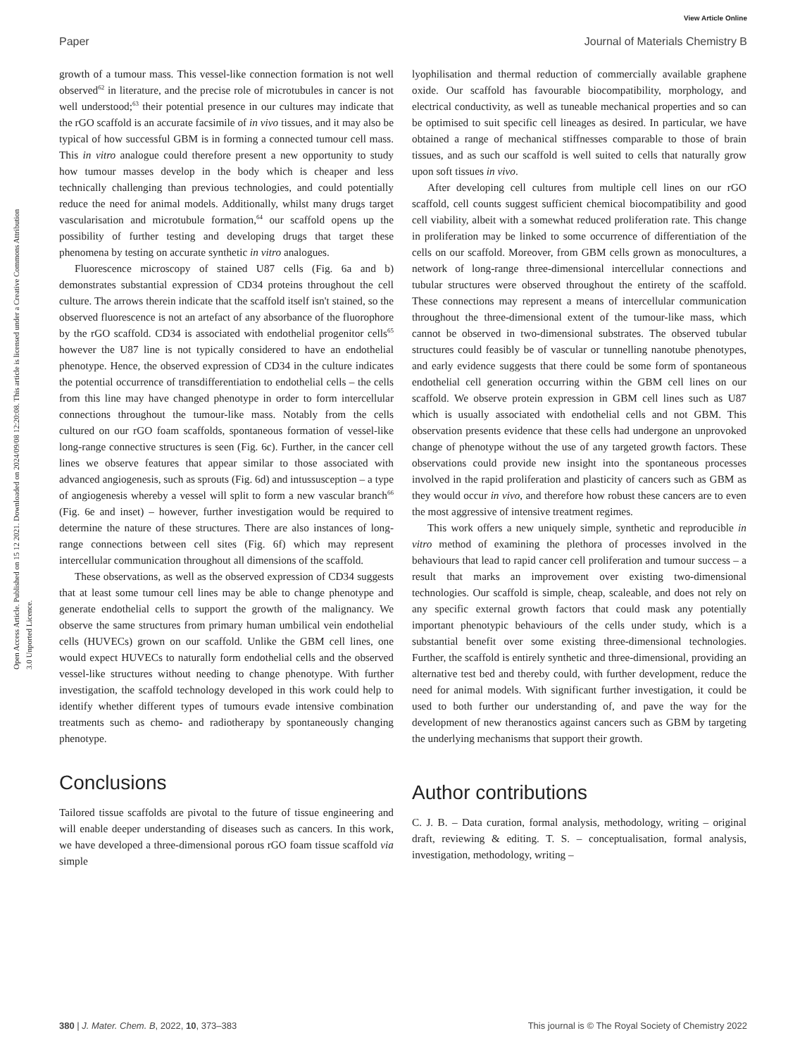View Article Online
Paper Journal of Materials Chemistry B
Open Access Article. Published on 15 12 2021. Downloaded on 2024/09/08 12:20:08. This article is licensed under a Creative Commons Attribution 3.0 Unported Licence.
growth of a tumour mass. This vessel-like connection formation is not well observed<sup>62</sup> in literature, and the precise role of microtubules in cancer is not well understood;<sup>63</sup> their potential presence in our cultures may indicate that the rGO scaffold is an accurate facsimile of in vivo tissues, and it may also be typical of how successful GBM is in forming a connected tumour cell mass. This in vitro analogue could therefore present a new opportunity to study how tumour masses develop in the body which is cheaper and less technically challenging than previous technologies, and could potentially reduce the need for animal models. Additionally, whilst many drugs target vascularisation and microtubule formation,<sup>64</sup> our scaffold opens up the possibility of further testing and developing drugs that target these phenomena by testing on accurate synthetic in vitro analogues.
Fluorescence microscopy of stained U87 cells (Fig. 6a and b) demonstrates substantial expression of CD34 proteins throughout the cell culture. The arrows therein indicate that the scaffold itself isn't stained, so the observed fluorescence is not an artefact of any absorbance of the fluorophore by the rGO scaffold. CD34 is associated with endothelial progenitor cells<sup>65</sup> however the U87 line is not typically considered to have an endothelial phenotype. Hence, the observed expression of CD34 in the culture indicates the potential occurrence of transdifferentiation to endothelial cells – the cells from this line may have changed phenotype in order to form intercellular connections throughout the tumour-like mass. Notably from the cells cultured on our rGO foam scaffolds, spontaneous formation of vessel-like long-range connective structures is seen (Fig. 6c). Further, in the cancer cell lines we observe features that appear similar to those associated with advanced angiogenesis, such as sprouts (Fig. 6d) and intussusception – a type of angiogenesis whereby a vessel will split to form a new vascular branch<sup>66</sup> (Fig. 6e and inset) – however, further investigation would be required to determine the nature of these structures. There are also instances of long-range connections between cell sites (Fig. 6f) which may represent intercellular communication throughout all dimensions of the scaffold.
These observations, as well as the observed expression of CD34 suggests that at least some tumour cell lines may be able to change phenotype and generate endothelial cells to support the growth of the malignancy. We observe the same structures from primary human umbilical vein endothelial cells (HUVECs) grown on our scaffold. Unlike the GBM cell lines, one would expect HUVECs to naturally form endothelial cells and the observed vessel-like structures without needing to change phenotype. With further investigation, the scaffold technology developed in this work could help to identify whether different types of tumours evade intensive combination treatments such as chemo- and radiotherapy by spontaneously changing phenotype.
Conclusions
Tailored tissue scaffolds are pivotal to the future of tissue engineering and will enable deeper understanding of diseases such as cancers. In this work, we have developed a three-dimensional porous rGO foam tissue scaffold via simple
lyophilisation and thermal reduction of commercially available graphene oxide. Our scaffold has favourable biocompatibility, morphology, and electrical conductivity, as well as tuneable mechanical properties and so can be optimised to suit specific cell lineages as desired. In particular, we have obtained a range of mechanical stiffnesses comparable to those of brain tissues, and as such our scaffold is well suited to cells that naturally grow upon soft tissues in vivo.
After developing cell cultures from multiple cell lines on our rGO scaffold, cell counts suggest sufficient chemical biocompatibility and good cell viability, albeit with a somewhat reduced proliferation rate. This change in proliferation may be linked to some occurrence of differentiation of the cells on our scaffold. Moreover, from GBM cells grown as monocultures, a network of long-range three-dimensional intercellular connections and tubular structures were observed throughout the entirety of the scaffold. These connections may represent a means of intercellular communication throughout the three-dimensional extent of the tumour-like mass, which cannot be observed in two-dimensional substrates. The observed tubular structures could feasibly be of vascular or tunnelling nanotube phenotypes, and early evidence suggests that there could be some form of spontaneous endothelial cell generation occurring within the GBM cell lines on our scaffold. We observe protein expression in GBM cell lines such as U87 which is usually associated with endothelial cells and not GBM. This observation presents evidence that these cells had undergone an unprovoked change of phenotype without the use of any targeted growth factors. These observations could provide new insight into the spontaneous processes involved in the rapid proliferation and plasticity of cancers such as GBM as they would occur in vivo, and therefore how robust these cancers are to even the most aggressive of intensive treatment regimes.
This work offers a new uniquely simple, synthetic and reproducible in vitro method of examining the plethora of processes involved in the behaviours that lead to rapid cancer cell proliferation and tumour success – a result that marks an improvement over existing two-dimensional technologies. Our scaffold is simple, cheap, scaleable, and does not rely on any specific external growth factors that could mask any potentially important phenotypic behaviours of the cells under study, which is a substantial benefit over some existing three-dimensional technologies. Further, the scaffold is entirely synthetic and three-dimensional, providing an alternative test bed and thereby could, with further development, reduce the need for animal models. With significant further investigation, it could be used to both further our understanding of, and pave the way for the development of new theranostics against cancers such as GBM by targeting the underlying mechanisms that support their growth.
Author contributions
C. J. B. – Data curation, formal analysis, methodology, writing – original draft, reviewing & editing. T. S. – conceptualisation, formal analysis, investigation, methodology, writing –
380 | J. Mater. Chem. B, 2022, 10, 373–383 This journal is © The Royal Society of Chemistry 2022